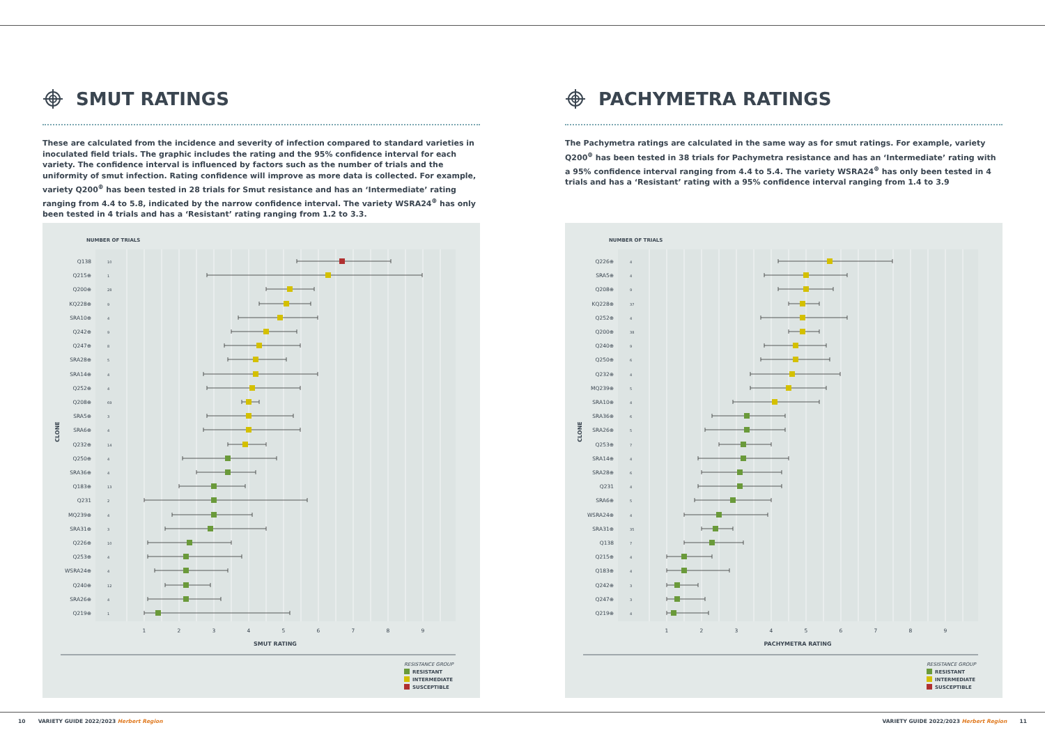SMUT RATINGS
These are calculated from the incidence and severity of infection compared to standard varieties in inoculated field trials. The graphic includes the rating and the 95% confidence interval for each variety. The confidence interval is influenced by factors such as the number of trials and the uniformity of smut infection. Rating confidence will improve as more data is collected. For example, variety Q200<sup>⊕</sup> has been tested in 28 trials for Smut resistance and has an ‘Intermediate’ rating ranging from 4.4 to 5.8, indicated by the narrow confidence interval. The variety WSRA24<sup>⊕</sup> has only been tested in 4 trials and has a ‘Resistant’ rating ranging from 1.2 to 3.3.
NUMBER OF TRIALS
Q138
10
Q215⊕
1
Q200⊕
28
KQ228⊕
9
SRA10⊕
4
Q242⊕
9
Q247⊕
8
SRA28⊕
5
SRA14⊕
4
Q252⊕
4
Q208⊕
69
SRA5⊕
3
SRA6⊕
4
Q232⊕
14
Q250⊕
4
SRA36⊕
4
Q183⊕
13
Q231
2
MQ239⊕
4
SRA31⊕
3
Q226⊕
10
Q253⊕
4
WSRA24⊕
4
Q240⊕
12
SRA26⊕
4
Q219⊕
1
CLONE
1
2
3
4
5
6
7
8
9
SMUT RATING
RESISTANCE GROUP
RESISTANT
INTERMEDIATE
SUSCEPTIBLE
PACHYMETRA RATINGS
The Pachymetra ratings are calculated in the same way as for smut ratings. For example, variety Q200<sup>⊕</sup> has been tested in 38 trials for Pachymetra resistance and has an ‘Intermediate’ rating with a 95% confidence interval ranging from 4.4 to 5.4. The variety WSRA24<sup>⊕</sup> has only been tested in 4 trials and has a ‘Resistant’ rating with a 95% confidence interval ranging from 1.4 to 3.9
NUMBER OF TRIALS
Q226⊕
4
SRA5⊕
4
Q208⊕
9
KQ228⊕
37
Q252⊕
4
Q200⊕
38
Q240⊕
9
Q250⊕
6
Q232⊕
4
MQ239⊕
5
SRA10⊕
4
SRA36⊕
6
SRA26⊕
5
Q253⊕
7
SRA14⊕
4
SRA28⊕
6
Q231
4
SRA6⊕
5
WSRA24⊕
4
SRA31⊕
35
Q138
7
Q215⊕
4
Q183⊕
4
Q242⊕
3
Q247⊕
3
Q219⊕
4
CLONE
1
2
3
4
5
6
7
8
9
PACHYMETRA RATING
RESISTANCE GROUP
RESISTANT
INTERMEDIATE
SUSCEPTIBLE
10 VARIETY GUIDE 2022/2023 Herbert Region VARIETY GUIDE 2022/2023 Herbert Region 11